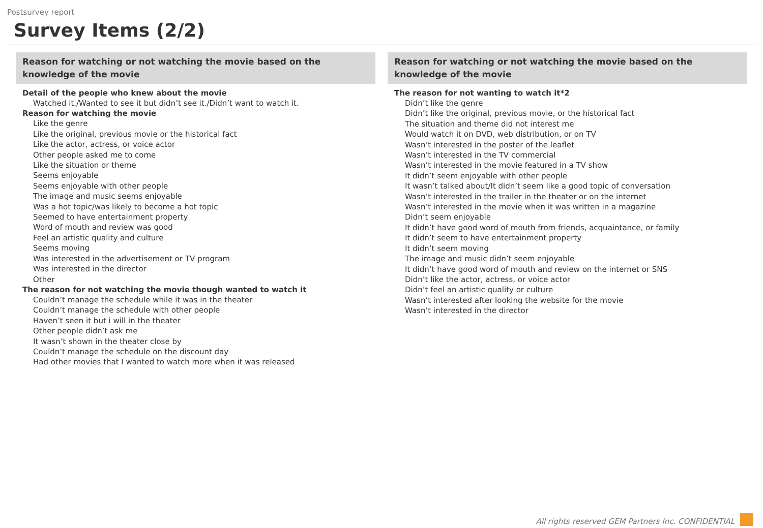Postsurvey report
Survey Items (2/2)
Reason for watching or not watching the movie based on the knowledge of the movie
Detail of the people who knew about the movie
Watched it./Wanted to see it but didn’t see it./Didn’t want to watch it.
Reason for watching the movie
Like the genre
Like the original, previous movie or the historical fact
Like the actor, actress, or voice actor
Other people asked me to come
Like the situation or theme
Seems enjoyable
Seems enjoyable with other people
The image and music seems enjoyable
Was a hot topic/was likely to become a hot topic
Seemed to have entertainment property
Word of mouth and review was good
Feel an artistic quality and culture
Seems moving
Was interested in the advertisement or TV program
Was interested in the director
Other
The reason for not watching the movie though wanted to watch it
Couldn’t manage the schedule while it was in the theater
Couldn’t manage the schedule with other people
Haven’t seen it but i will in the theater
Other people didn’t ask me
It wasn’t shown in the theater close by
Couldn’t manage the schedule on the discount day
Had other movies that I wanted to watch more when it was released
Reason for watching or not watching the movie based on the knowledge of the movie
The reason for not wanting to watch it*2
Didn’t like the genre
Didn’t like the original, previous movie, or the historical fact
The situation and theme did not interest me
Would watch it on DVD, web distribution, or on TV
Wasn’t interested in the poster of the leaflet
Wasn’t interested in the TV commercial
Wasn’t interested in the movie featured in a TV show
It didn’t seem enjoyable with other people
It wasn’t talked about/It didn’t seem like a good topic of conversation
Wasn’t interested in the trailer in the theater or on the internet
Wasn’t interested in the movie when it was written in a magazine
Didn’t seem enjoyable
It didn’t have good word of mouth from friends, acquaintance, or family
It didn’t seem to have entertainment property
It didn’t seem moving
The image and music didn’t seem enjoyable
It didn’t have good word of mouth and review on the internet or SNS
Didn’t like the actor, actress, or voice actor
Didn’t feel an artistic quality or culture
Wasn’t interested after looking the website for the movie
Wasn’t interested in the director
All rights reserved GEM Partners Inc. CONFIDENTIAL